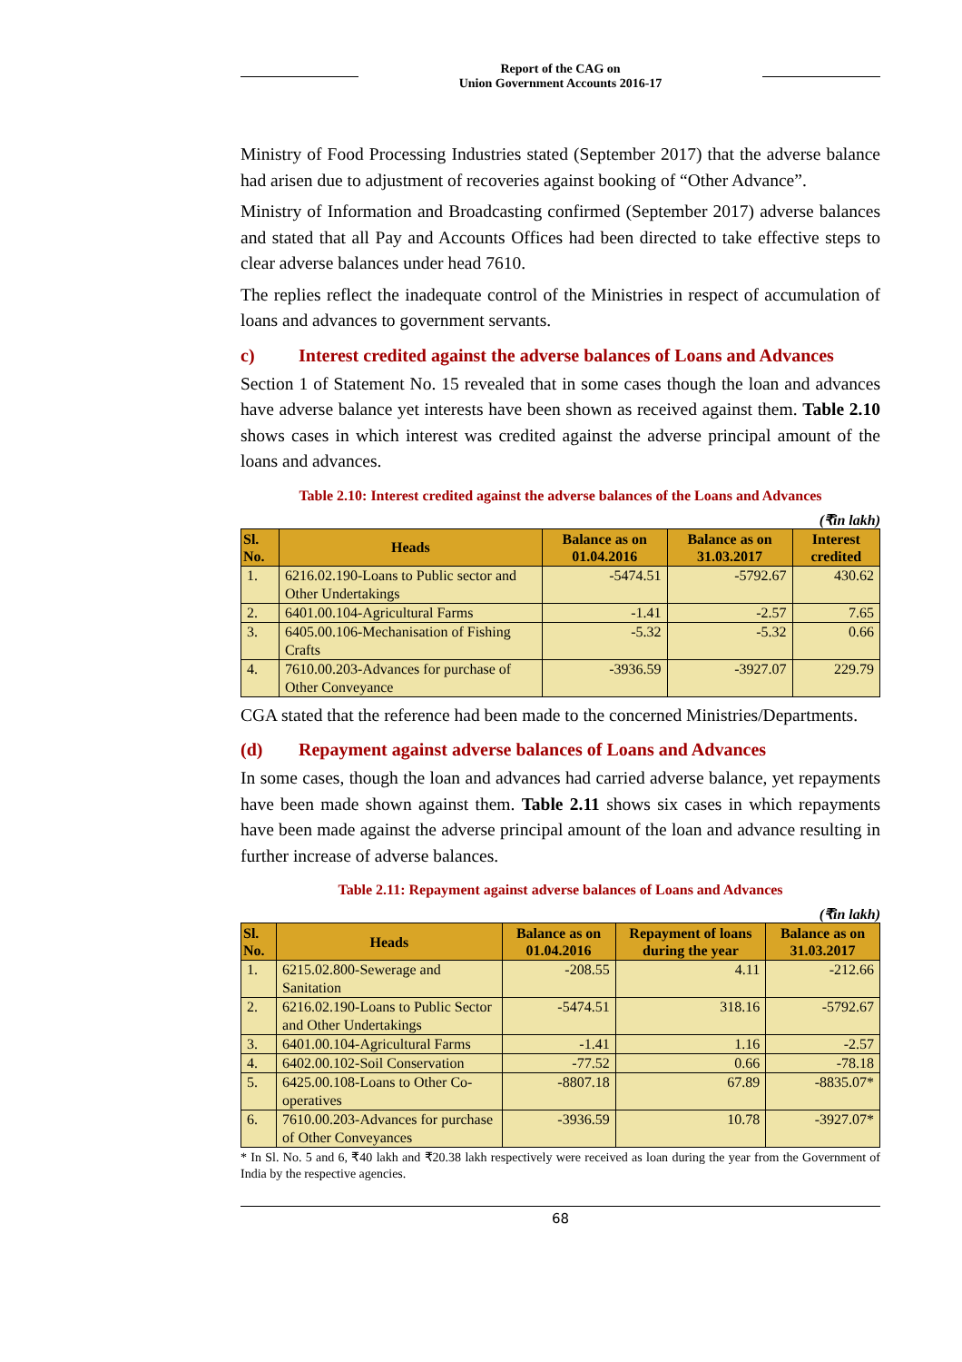Report of the CAG on
Union Government Accounts 2016-17
Ministry of Food Processing Industries stated (September 2017) that the adverse balance had arisen due to adjustment of recoveries against booking of “Other Advance”.
Ministry of Information and Broadcasting confirmed (September 2017) adverse balances and stated that all Pay and Accounts Offices had been directed to take effective steps to clear adverse balances under head 7610.
The replies reflect the inadequate control of the Ministries in respect of accumulation of loans and advances to government servants.
c) Interest credited against the adverse balances of Loans and Advances
Section 1 of Statement No. 15 revealed that in some cases though the loan and advances have adverse balance yet interests have been shown as received against them. Table 2.10 shows cases in which interest was credited against the adverse principal amount of the loans and advances.
Table 2.10: Interest credited against the adverse balances of the Loans and Advances
(₹in lakh)
| Sl. No. | Heads | Balance as on 01.04.2016 | Balance as on 31.03.2017 | Interest credited |
| --- | --- | --- | --- | --- |
| 1. | 6216.02.190-Loans to Public sector and Other Undertakings | -5474.51 | -5792.67 | 430.62 |
| 2. | 6401.00.104-Agricultural Farms | -1.41 | -2.57 | 7.65 |
| 3. | 6405.00.106-Mechanisation of Fishing Crafts | -5.32 | -5.32 | 0.66 |
| 4. | 7610.00.203-Advances for purchase of Other Conveyance | -3936.59 | -3927.07 | 229.79 |
CGA stated that the reference had been made to the concerned Ministries/Departments.
(d) Repayment against adverse balances of Loans and Advances
In some cases, though the loan and advances had carried adverse balance, yet repayments have been made shown against them. Table 2.11 shows six cases in which repayments have been made against the adverse principal amount of the loan and advance resulting in further increase of adverse balances.
Table 2.11: Repayment against adverse balances of Loans and Advances
(₹in lakh)
| Sl. No. | Heads | Balance as on 01.04.2016 | Repayment of loans during the year | Balance as on 31.03.2017 |
| --- | --- | --- | --- | --- |
| 1. | 6215.02.800-Sewerage and Sanitation | -208.55 | 4.11 | -212.66 |
| 2. | 6216.02.190-Loans to Public Sector and Other Undertakings | -5474.51 | 318.16 | -5792.67 |
| 3. | 6401.00.104-Agricultural Farms | -1.41 | 1.16 | -2.57 |
| 4. | 6402.00.102-Soil Conservation | -77.52 | 0.66 | -78.18 |
| 5. | 6425.00.108-Loans to Other Co-operatives | -8807.18 | 67.89 | -8835.07* |
| 6. | 7610.00.203-Advances for purchase of Other Conveyances | -3936.59 | 10.78 | -3927.07* |
* In Sl. No. 5 and 6, ₹40 lakh and ₹20.38 lakh respectively were received as loan during the year from the Government of India by the respective agencies.
68